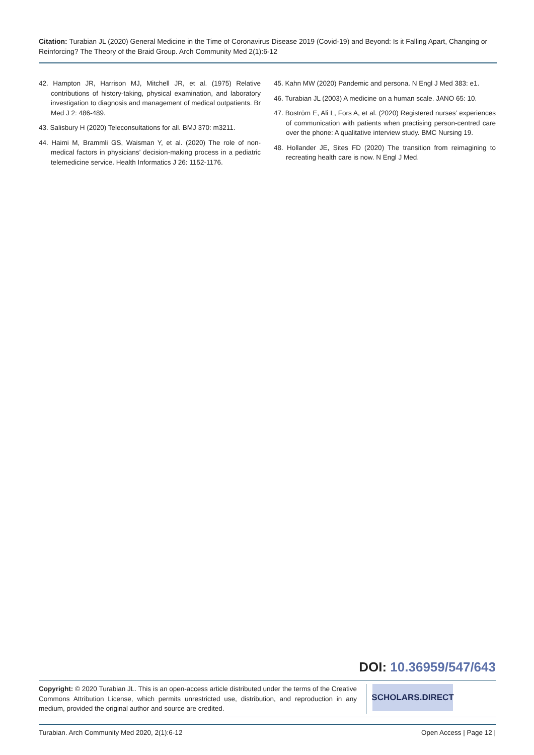Citation: Turabian JL (2020) General Medicine in the Time of Coronavirus Disease 2019 (Covid-19) and Beyond: Is it Falling Apart, Changing or Reinforcing? The Theory of the Braid Group. Arch Community Med 2(1):6-12
42. Hampton JR, Harrison MJ, Mitchell JR, et al. (1975) Relative contributions of history-taking, physical examination, and laboratory investigation to diagnosis and management of medical outpatients. Br Med J 2: 486-489.
43. Salisbury H (2020) Teleconsultations for all. BMJ 370: m3211.
44. Haimi M, Brammli GS, Waisman Y, et al. (2020) The role of non-medical factors in physicians’ decision-making process in a pediatric telemedicine service. Health Informatics J 26: 1152-1176.
45. Kahn MW (2020) Pandemic and persona. N Engl J Med 383: e1.
46. Turabian JL (2003) A medicine on a human scale. JANO 65: 10.
47. Boström E, Ali L, Fors A, et al. (2020) Registered nurses’ experiences of communication with patients when practising person-centred care over the phone: A qualitative interview study. BMC Nursing 19.
48. Hollander JE, Sites FD (2020) The transition from reimagining to recreating health care is now. N Engl J Med.
DOI: 10.36959/547/643
Copyright: © 2020 Turabian JL. This is an open-access article distributed under the terms of the Creative Commons Attribution License, which permits unrestricted use, distribution, and reproduction in any medium, provided the original author and source are credited.
SCHOLARS.DIRECT
Turabian. Arch Community Med 2020, 2(1):6-12 Open Access | Page 12 |